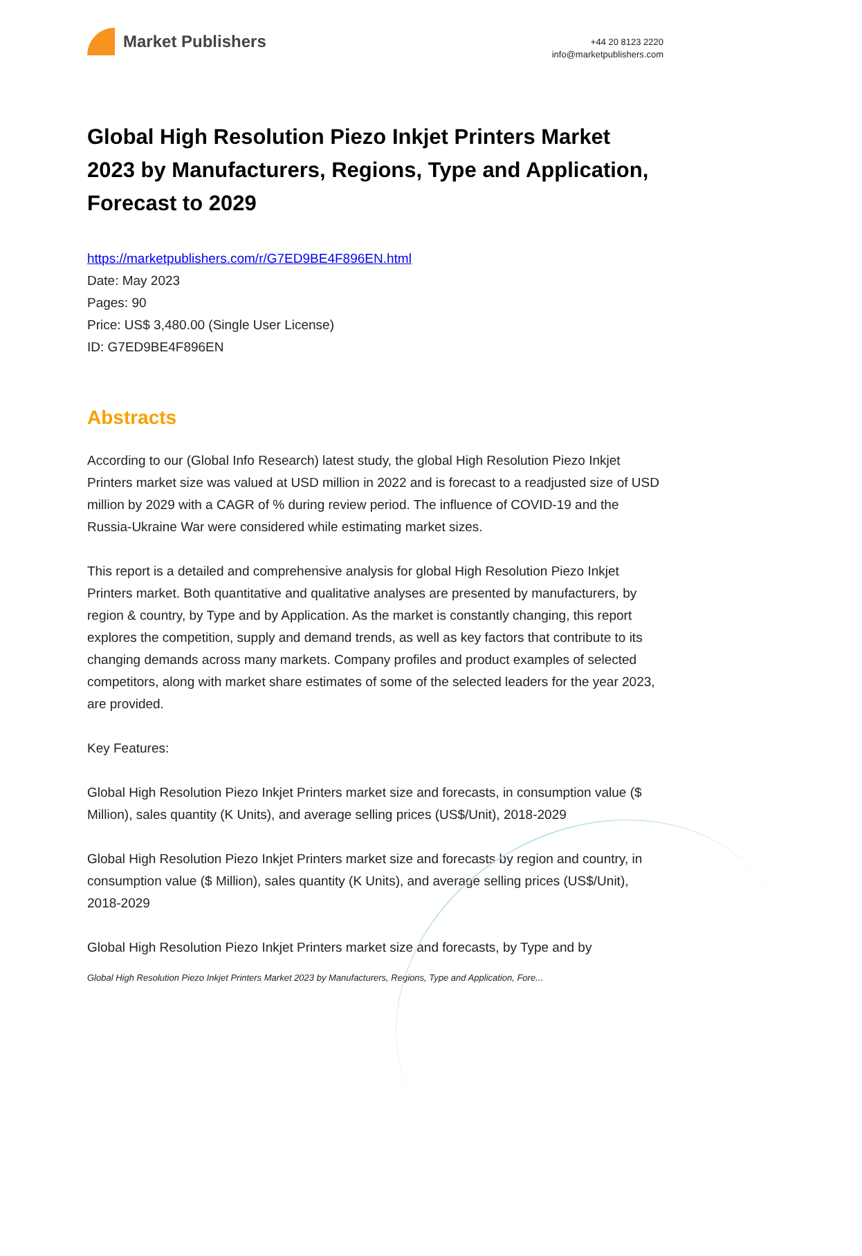Market Publishers
+44 20 8123 2220
info@marketpublishers.com
Global High Resolution Piezo Inkjet Printers Market 2023 by Manufacturers, Regions, Type and Application, Forecast to 2029
https://marketpublishers.com/r/G7ED9BE4F896EN.html
Date: May 2023
Pages: 90
Price: US$ 3,480.00 (Single User License)
ID: G7ED9BE4F896EN
Abstracts
According to our (Global Info Research) latest study, the global High Resolution Piezo Inkjet Printers market size was valued at USD million in 2022 and is forecast to a readjusted size of USD million by 2029 with a CAGR of % during review period. The influence of COVID-19 and the Russia-Ukraine War were considered while estimating market sizes.
This report is a detailed and comprehensive analysis for global High Resolution Piezo Inkjet Printers market. Both quantitative and qualitative analyses are presented by manufacturers, by region & country, by Type and by Application. As the market is constantly changing, this report explores the competition, supply and demand trends, as well as key factors that contribute to its changing demands across many markets. Company profiles and product examples of selected competitors, along with market share estimates of some of the selected leaders for the year 2023, are provided.
Key Features:
Global High Resolution Piezo Inkjet Printers market size and forecasts, in consumption value ($ Million), sales quantity (K Units), and average selling prices (US$/Unit), 2018-2029
Global High Resolution Piezo Inkjet Printers market size and forecasts by region and country, in consumption value ($ Million), sales quantity (K Units), and average selling prices (US$/Unit), 2018-2029
Global High Resolution Piezo Inkjet Printers market size and forecasts, by Type and by
Global High Resolution Piezo Inkjet Printers Market 2023 by Manufacturers, Regions, Type and Application, Fore...